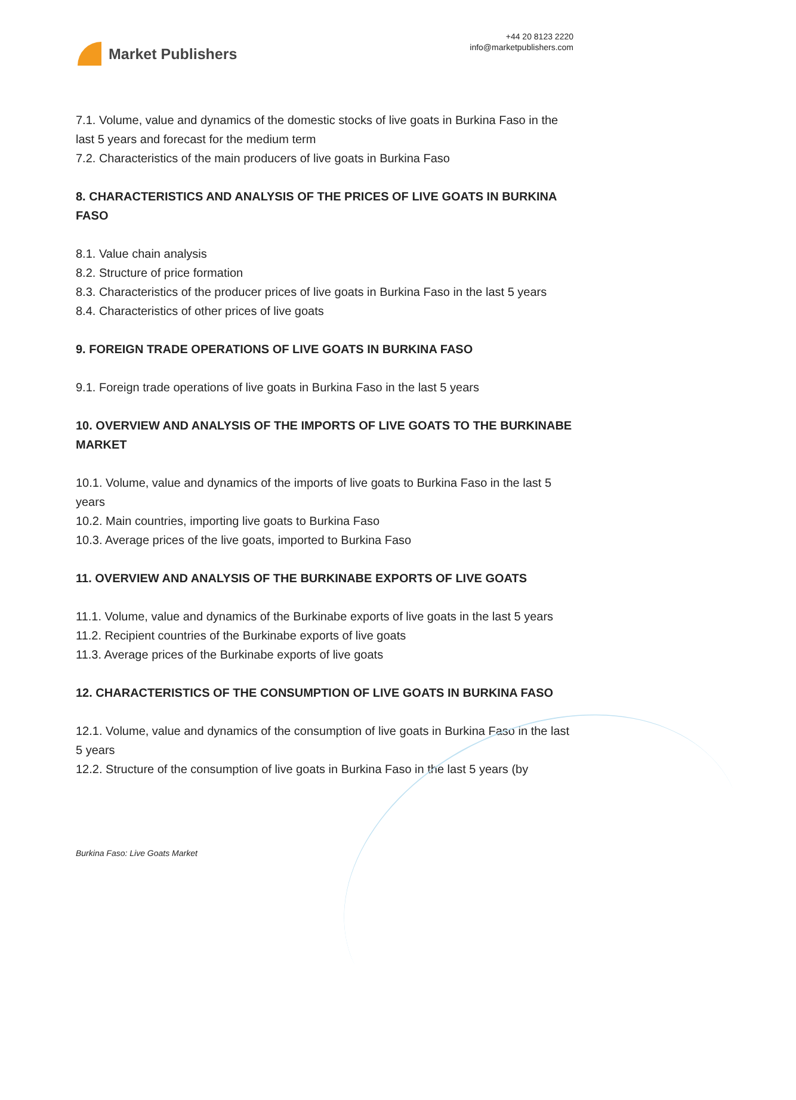Market Publishers
+44 20 8123 2220
info@marketpublishers.com
7.1. Volume, value and dynamics of the domestic stocks of live goats in Burkina Faso in the last 5 years and forecast for the medium term
7.2. Characteristics of the main producers of live goats in Burkina Faso
8. CHARACTERISTICS AND ANALYSIS OF THE PRICES OF LIVE GOATS IN BURKINA FASO
8.1. Value chain analysis
8.2. Structure of price formation
8.3. Characteristics of the producer prices of live goats in Burkina Faso in the last 5 years
8.4. Characteristics of other prices of live goats
9. FOREIGN TRADE OPERATIONS OF LIVE GOATS IN BURKINA FASO
9.1. Foreign trade operations of live goats in Burkina Faso in the last 5 years
10. OVERVIEW AND ANALYSIS OF THE IMPORTS OF LIVE GOATS TO THE BURKINABE MARKET
10.1. Volume, value and dynamics of the imports of live goats to Burkina Faso in the last 5 years
10.2. Main countries, importing live goats to Burkina Faso
10.3. Average prices of the live goats, imported to Burkina Faso
11. OVERVIEW AND ANALYSIS OF THE BURKINABE EXPORTS OF LIVE GOATS
11.1. Volume, value and dynamics of the Burkinabe exports of live goats in the last 5 years
11.2. Recipient countries of the Burkinabe exports of live goats
11.3. Average prices of the Burkinabe exports of live goats
12. CHARACTERISTICS OF THE CONSUMPTION OF LIVE GOATS IN BURKINA FASO
12.1. Volume, value and dynamics of the consumption of live goats in Burkina Faso in the last 5 years
12.2. Structure of the consumption of live goats in Burkina Faso in the last 5 years (by
Burkina Faso: Live Goats Market